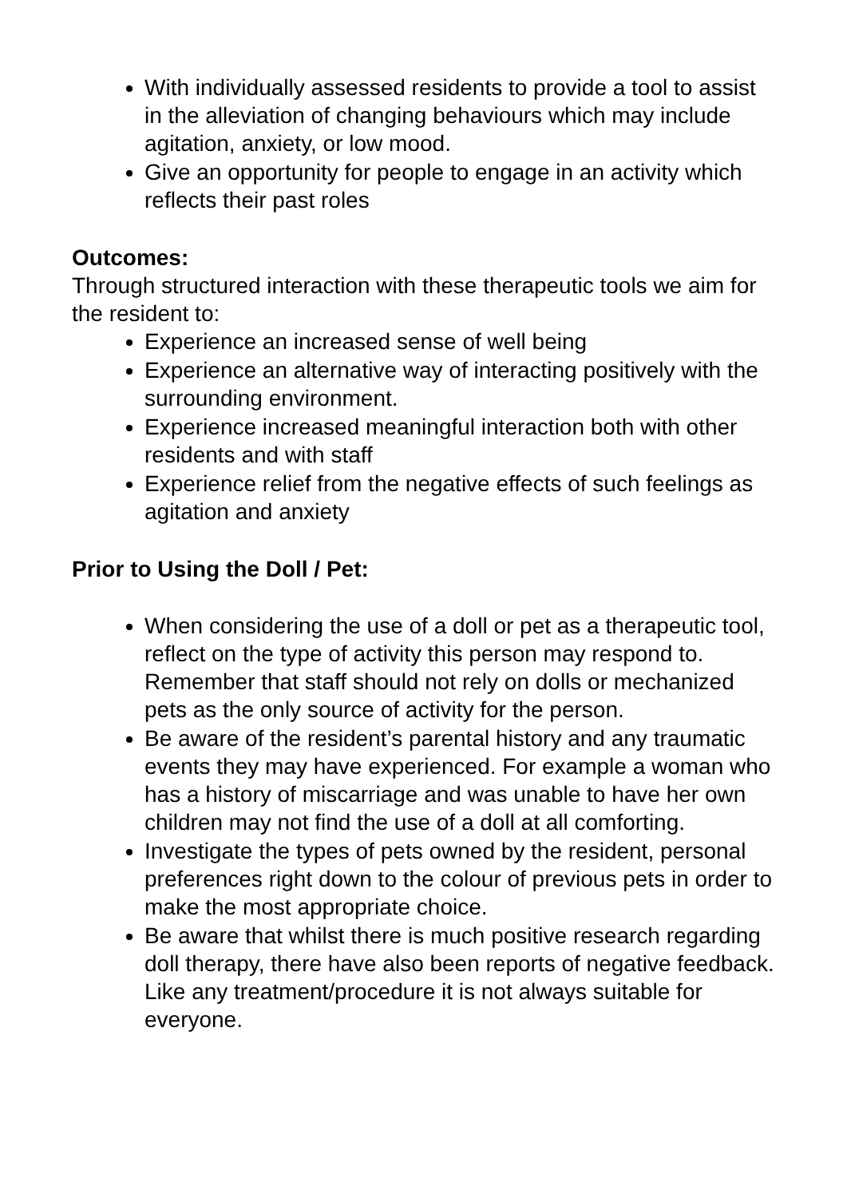With individually assessed residents to provide a tool to assist in the alleviation of changing behaviours which may include agitation, anxiety, or low mood.
Give an opportunity for people to engage in an activity which reflects their past roles
Outcomes:
Through structured interaction with these therapeutic tools we aim for the resident to:
Experience an increased sense of well being
Experience an alternative way of interacting positively with the surrounding environment.
Experience increased meaningful interaction both with other residents and with staff
Experience relief from the negative effects of such feelings as agitation and anxiety
Prior to Using the Doll / Pet:
When considering the use of a doll or pet as a therapeutic tool, reflect on the type of activity this person may respond to. Remember that staff should not rely on dolls or mechanized pets as the only source of activity for the person.
Be aware of the resident’s parental history and any traumatic events they may have experienced. For example a woman who has a history of miscarriage and was unable to have her own children may not find the use of a doll at all comforting.
Investigate the types of pets owned by the resident, personal preferences right down to the colour of previous pets in order to make the most appropriate choice.
Be aware that whilst there is much positive research regarding doll therapy, there have also been reports of negative feedback. Like any treatment/procedure it is not always suitable for everyone.